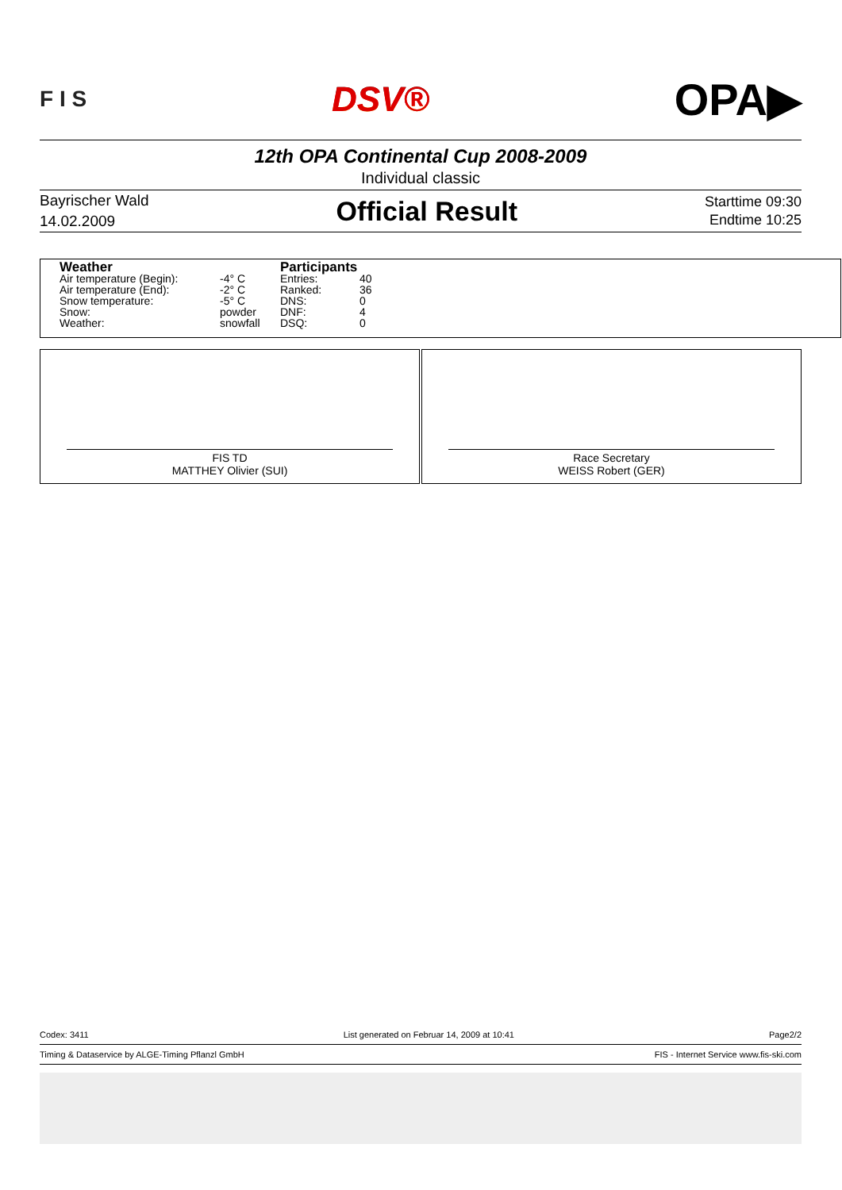F I S DSV® OPA▶
12th OPA Continental Cup 2008-2009
Individual classic
Bayrischer Wald
14.02.2009
Official Result
Starttime 09:30
Endtime 10:25
| Weather | | Participants | |
| --- | --- | --- | --- |
| Air temperature (Begin): | -4° C | Entries: | 40 |
| Air temperature (End): | -2° C | Ranked: | 36 |
| Snow temperature: | -5° C | DNS: | 0 |
| Snow: | powder | DNF: | 4 |
| Weather: | snowfall | DSQ: | 0 |
FIS TD
MATTHEY Olivier (SUI)
Race Secretary
WEISS Robert (GER)
Codex: 3411 List generated on Februar 14, 2009 at 10:41 Page2/2
Timing & Dataservice by ALGE-Timing Pflanzl GmbH FIS - Internet Service www.fis-ski.com